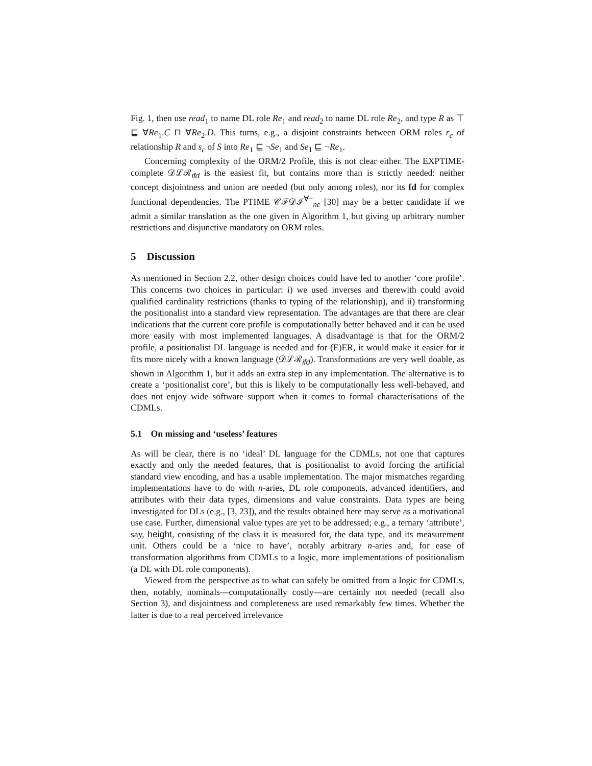Fig. 1, then use read<sub>1</sub> to name DL role Re<sub>1</sub> and read<sub>2</sub> to name DL role Re<sub>2</sub>, and type R as ⊤ ⊑ ∀Re<sub>1</sub>.C ⊓ ∀Re<sub>2</sub>.D. This turns, e.g., a disjoint constraints between ORM roles r<sub>c</sub> of relationship R and s<sub>c</sub> of S into Re<sub>1</sub> ⊑ ¬Se<sub>1</sub> and Se<sub>1</sub> ⊑ ¬Re<sub>1</sub>.
Concerning complexity of the ORM/2 Profile, this is not clear either. The EXPTIME-complete 𝒟ℒℛ<sub>ifd</sub> is the easiest fit, but contains more than is strictly needed: neither concept disjointness and union are needed (but only among roles), nor its fd for complex functional dependencies. The PTIME 𝒞ℱ𝒟ℐ<sup>∀−</sup><sub>nc</sub> [30] may be a better candidate if we admit a similar translation as the one given in Algorithm 1, but giving up arbitrary number restrictions and disjunctive mandatory on ORM roles.
5 Discussion
As mentioned in Section 2.2, other design choices could have led to another ‘core profile’. This concerns two choices in particular: i) we used inverses and therewith could avoid qualified cardinality restrictions (thanks to typing of the relationship), and ii) transforming the positionalist into a standard view representation. The advantages are that there are clear indications that the current core profile is computationally better behaved and it can be used more easily with most implemented languages. A disadvantage is that for the ORM/2 profile, a positionalist DL language is needed and for (E)ER, it would make it easier for it fits more nicely with a known language (𝒟ℒℛ<sub>ifd</sub>). Transformations are very well doable, as shown in Algorithm 1, but it adds an extra step in any implementation. The alternative is to create a ‘positionalist core’, but this is likely to be computationally less well-behaved, and does not enjoy wide software support when it comes to formal characterisations of the CDMLs.
5.1 On missing and ‘useless’ features
As will be clear, there is no ‘ideal’ DL language for the CDMLs, not one that captures exactly and only the needed features, that is positionalist to avoid forcing the artificial standard view encoding, and has a usable implementation. The major mismatches regarding implementations have to do with n-aries, DL role components, advanced identifiers, and attributes with their data types, dimensions and value constraints. Data types are being investigated for DLs (e.g., [3, 23]), and the results obtained here may serve as a motivational use case. Further, dimensional value types are yet to be addressed; e.g., a ternary ‘attribute’, say, height, consisting of the class it is measured for, the data type, and its measurement unit. Others could be a ‘nice to have’, notably arbitrary n-aries and, for ease of transformation algorithms from CDMLs to a logic, more implementations of positionalism (a DL with DL role components).
Viewed from the perspective as to what can safely be omitted from a logic for CDMLs, then, notably, nominals—computationally costly—are certainly not needed (recall also Section 3), and disjointness and completeness are used remarkably few times. Whether the latter is due to a real perceived irrelevance